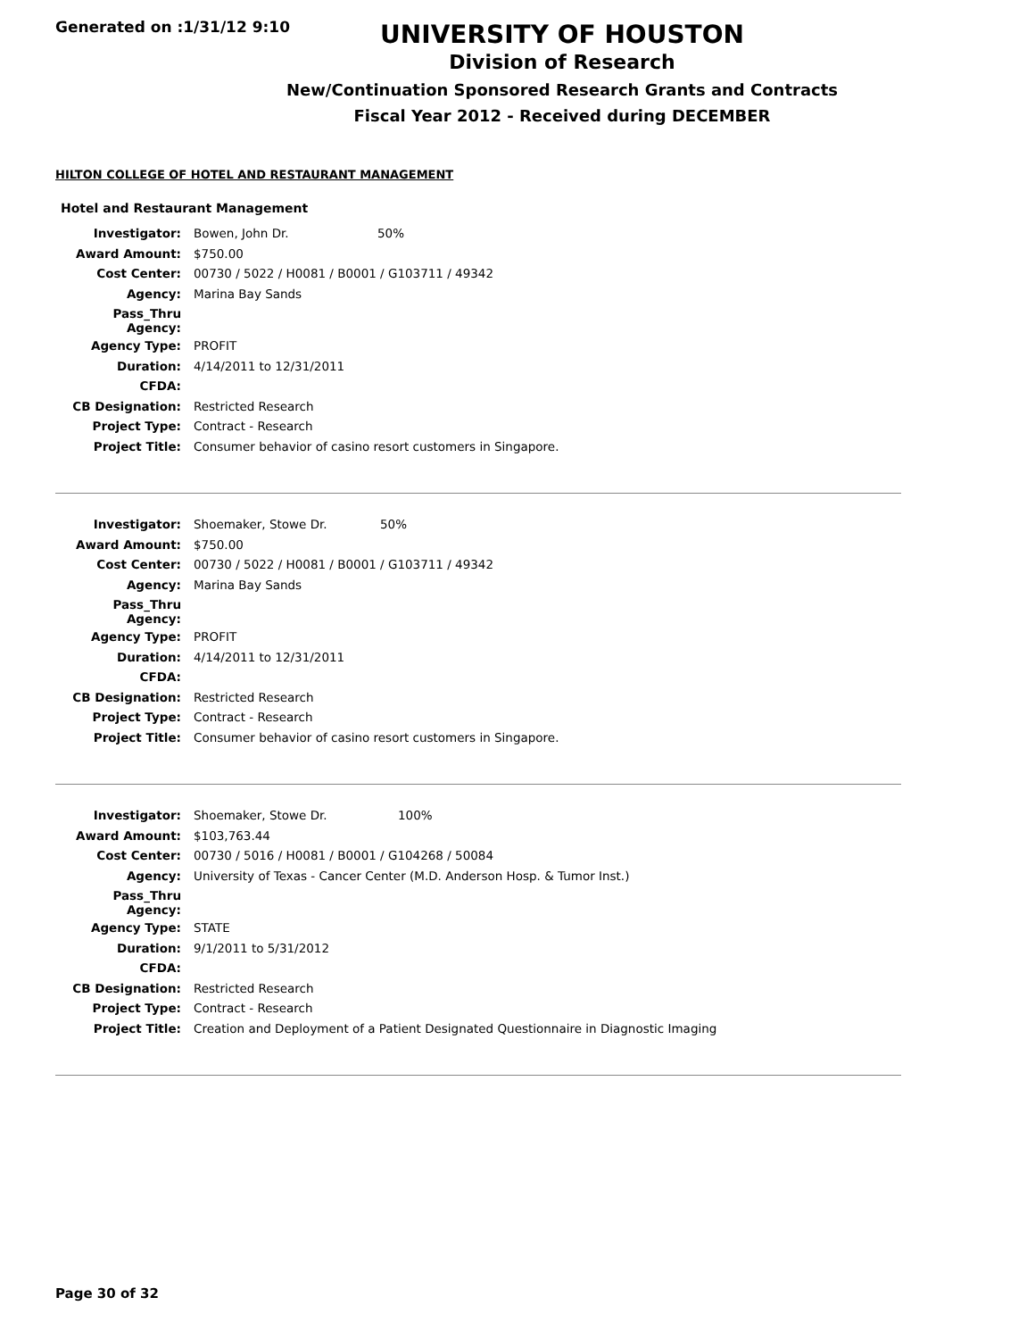Generated on :1/31/12 9:10
UNIVERSITY OF HOUSTON
Division of Research
New/Continuation Sponsored Research Grants and Contracts
Fiscal Year 2012 - Received during DECEMBER
HILTON COLLEGE OF HOTEL AND RESTAURANT MANAGEMENT
Hotel and Restaurant Management
| Investigator: | Bowen, John Dr. 50% |
| Award Amount: | $750.00 |
| Cost Center: | 00730 / 5022 / H0081 / B0001 / G103711 / 49342 |
| Agency: | Marina Bay Sands |
| Pass_Thru Agency: | |
| Agency Type: | PROFIT |
| Duration: | 4/14/2011 to 12/31/2011 |
| CFDA: | |
| CB Designation: | Restricted Research |
| Project Type: | Contract - Research |
| Project Title: | Consumer behavior of casino resort customers in Singapore. |
| Investigator: | Shoemaker, Stowe Dr. 50% |
| Award Amount: | $750.00 |
| Cost Center: | 00730 / 5022 / H0081 / B0001 / G103711 / 49342 |
| Agency: | Marina Bay Sands |
| Pass_Thru Agency: | |
| Agency Type: | PROFIT |
| Duration: | 4/14/2011 to 12/31/2011 |
| CFDA: | |
| CB Designation: | Restricted Research |
| Project Type: | Contract - Research |
| Project Title: | Consumer behavior of casino resort customers in Singapore. |
| Investigator: | Shoemaker, Stowe Dr. 100% |
| Award Amount: | $103,763.44 |
| Cost Center: | 00730 / 5016 / H0081 / B0001 / G104268 / 50084 |
| Agency: | University of Texas - Cancer Center (M.D. Anderson Hosp. & Tumor Inst.) |
| Pass_Thru Agency: | |
| Agency Type: | STATE |
| Duration: | 9/1/2011 to 5/31/2012 |
| CFDA: | |
| CB Designation: | Restricted Research |
| Project Type: | Contract - Research |
| Project Title: | Creation and Deployment of a Patient Designated Questionnaire in Diagnostic Imaging |
Page 30 of 32